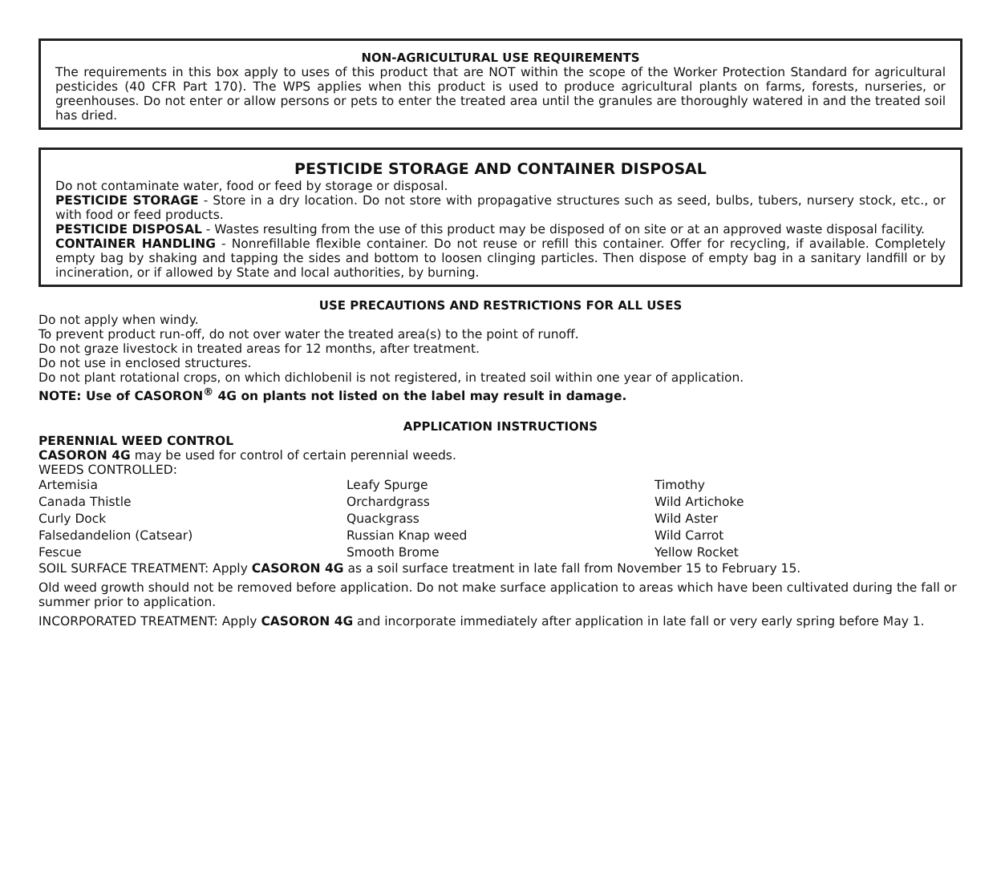NON-AGRICULTURAL USE REQUIREMENTS
The requirements in this box apply to uses of this product that are NOT within the scope of the Worker Protection Standard for agricultural pesticides (40 CFR Part 170). The WPS applies when this product is used to produce agricultural plants on farms, forests, nurseries, or greenhouses. Do not enter or allow persons or pets to enter the treated area until the granules are thoroughly watered in and the treated soil has dried.
PESTICIDE STORAGE AND CONTAINER DISPOSAL
Do not contaminate water, food or feed by storage or disposal.
PESTICIDE STORAGE - Store in a dry location. Do not store with propagative structures such as seed, bulbs, tubers, nursery stock, etc., or with food or feed products.
PESTICIDE DISPOSAL - Wastes resulting from the use of this product may be disposed of on site or at an approved waste disposal facility.
CONTAINER HANDLING - Nonrefillable flexible container. Do not reuse or refill this container. Offer for recycling, if available. Completely empty bag by shaking and tapping the sides and bottom to loosen clinging particles. Then dispose of empty bag in a sanitary landfill or by incineration, or if allowed by State and local authorities, by burning.
USE PRECAUTIONS AND RESTRICTIONS FOR ALL USES
Do not apply when windy.
To prevent product run-off, do not over water the treated area(s) to the point of runoff.
Do not graze livestock in treated areas for 12 months, after treatment.
Do not use in enclosed structures.
Do not plant rotational crops, on which dichlobenil is not registered, in treated soil within one year of application.
NOTE: Use of CASORON<sup>®</sup> 4G on plants not listed on the label may result in damage.
APPLICATION INSTRUCTIONS
PERENNIAL WEED CONTROL
CASORON 4G may be used for control of certain perennial weeds.
WEEDS CONTROLLED:
| Artemisia | Leafy Spurge | Timothy |
| Canada Thistle | Orchardgrass | Wild Artichoke |
| Curly Dock | Quackgrass | Wild Aster |
| Falsedandelion (Catsear) | Russian Knap weed | Wild Carrot |
| Fescue | Smooth Brome | Yellow Rocket |
SOIL SURFACE TREATMENT: Apply CASORON 4G as a soil surface treatment in late fall from November 15 to February 15.
Old weed growth should not be removed before application. Do not make surface application to areas which have been cultivated during the fall or summer prior to application.
INCORPORATED TREATMENT: Apply CASORON 4G and incorporate immediately after application in late fall or very early spring before May 1.